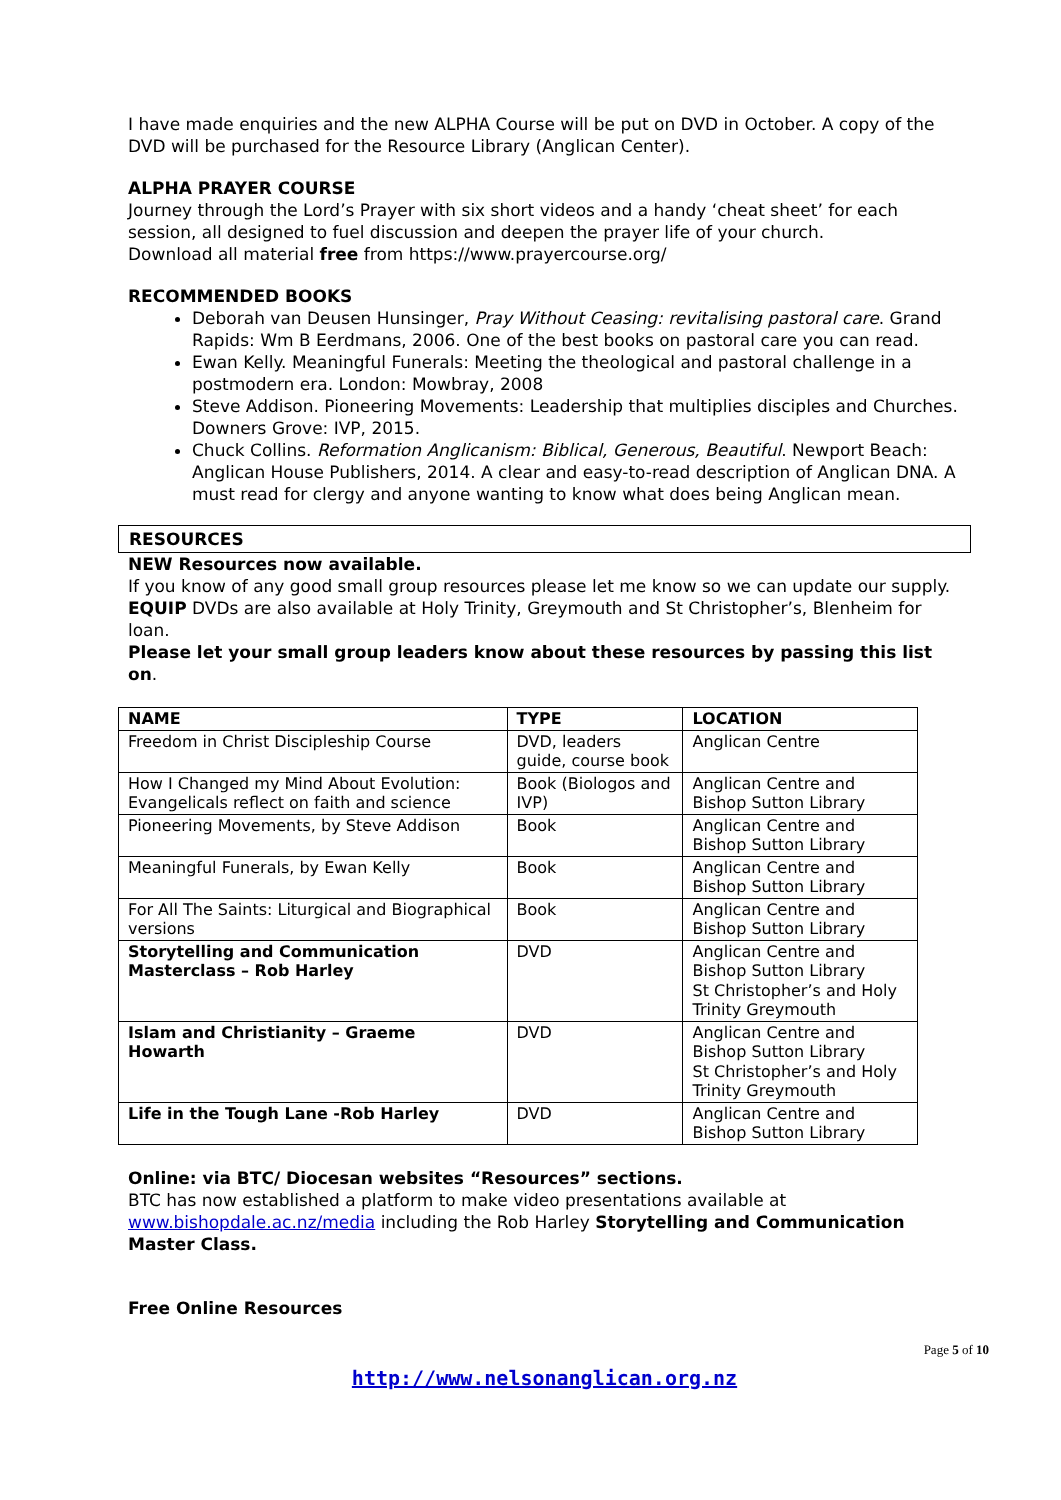I have made enquiries and the new ALPHA Course will be put on DVD in October. A copy of the DVD will be purchased for the Resource Library (Anglican Center).
ALPHA PRAYER COURSE
Journey through the Lord’s Prayer with six short videos and a handy ‘cheat sheet’ for each session, all designed to fuel discussion and deepen the prayer life of your church.
Download all material free from https://www.prayercourse.org/
RECOMMENDED BOOKS
Deborah van Deusen Hunsinger, Pray Without Ceasing: revitalising pastoral care. Grand Rapids: Wm B Eerdmans, 2006. One of the best books on pastoral care you can read.
Ewan Kelly. Meaningful Funerals: Meeting the theological and pastoral challenge in a postmodern era. London: Mowbray, 2008
Steve Addison. Pioneering Movements: Leadership that multiplies disciples and Churches. Downers Grove: IVP, 2015.
Chuck Collins. Reformation Anglicanism: Biblical, Generous, Beautiful. Newport Beach: Anglican House Publishers, 2014. A clear and easy-to-read description of Anglican DNA. A must read for clergy and anyone wanting to know what does being Anglican mean.
RESOURCES
NEW Resources now available.
If you know of any good small group resources please let me know so we can update our supply.
EQUIP DVDs are also available at Holy Trinity, Greymouth and St Christopher’s, Blenheim for loan.
Please let your small group leaders know about these resources by passing this list on.
| NAME | TYPE | LOCATION |
| --- | --- | --- |
| Freedom in Christ Discipleship Course | DVD, leaders guide, course book | Anglican Centre |
| How I Changed my Mind About Evolution: Evangelicals reflect on faith and science | Book (Biologos and IVP) | Anglican Centre and Bishop Sutton Library |
| Pioneering Movements, by Steve Addison | Book | Anglican Centre and Bishop Sutton Library |
| Meaningful Funerals, by Ewan Kelly | Book | Anglican Centre and Bishop Sutton Library |
| For All The Saints: Liturgical and Biographical versions | Book | Anglican Centre and Bishop Sutton Library |
| Storytelling and Communication Masterclass – Rob Harley | DVD | Anglican Centre and Bishop Sutton Library St Christopher’s and Holy Trinity Greymouth |
| Islam and Christianity – Graeme Howarth | DVD | Anglican Centre and Bishop Sutton Library St Christopher’s and Holy Trinity Greymouth |
| Life in the Tough Lane -Rob Harley | DVD | Anglican Centre and Bishop Sutton Library |
Online: via BTC/ Diocesan websites “Resources” sections.
BTC has now established a platform to make video presentations available at www.bishopdale.ac.nz/media including the Rob Harley Storytelling and Communication Master Class.
Free Online Resources
Page 5 of 10
http://www.nelsonanglican.org.nz